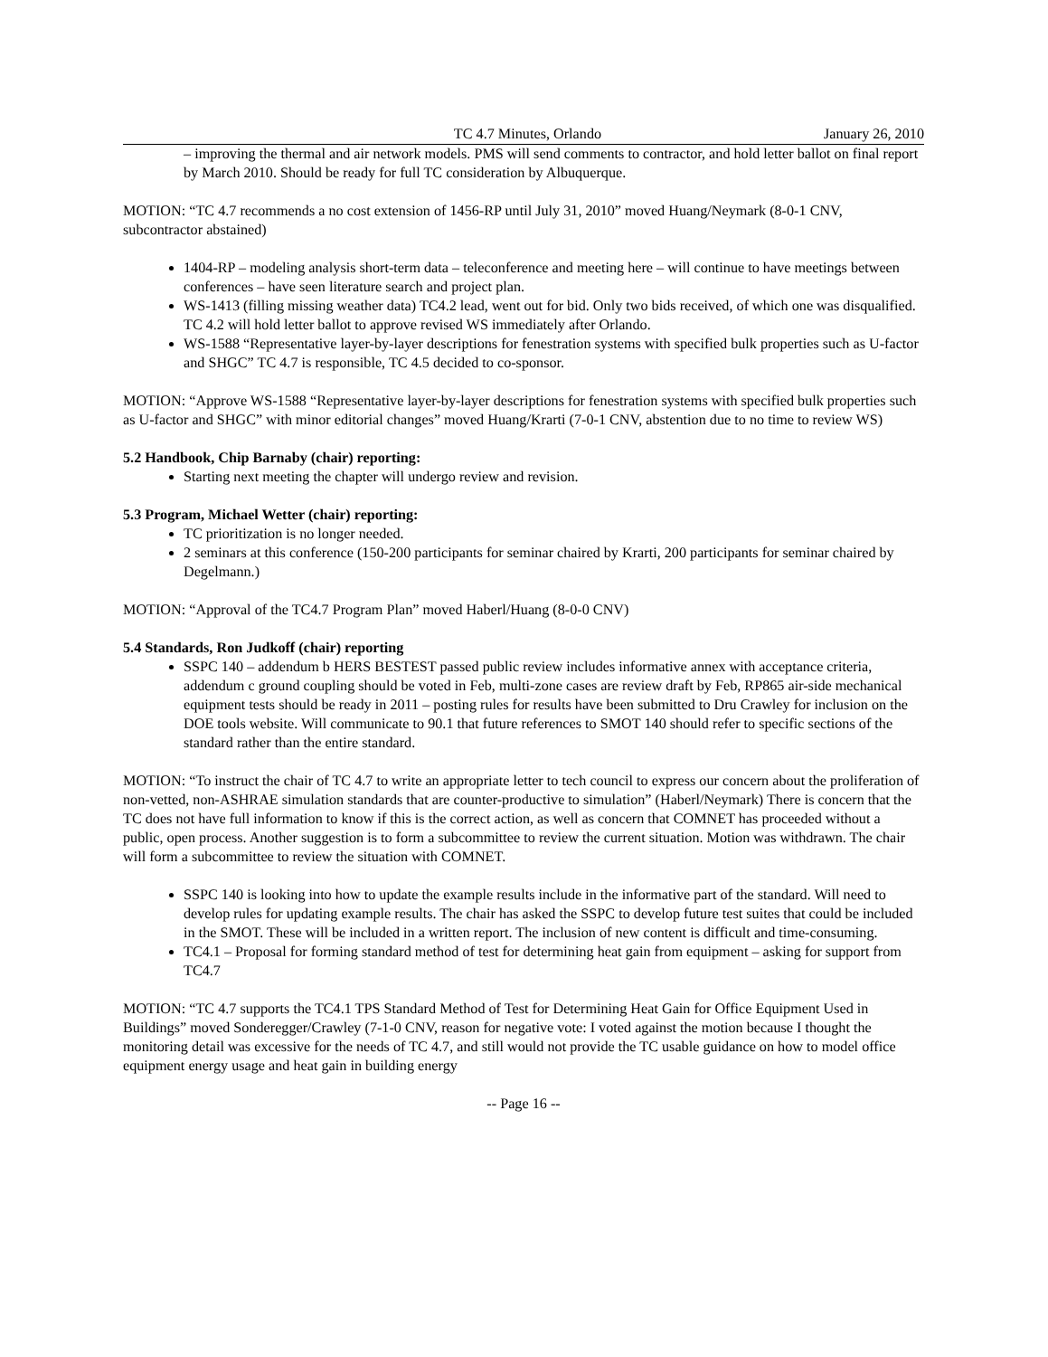TC 4.7 Minutes, Orlando January 26, 2010
– improving the thermal and air network models. PMS will send comments to contractor, and hold letter ballot on final report by March 2010. Should be ready for full TC consideration by Albuquerque.
MOTION: “TC 4.7 recommends a no cost extension of 1456-RP until July 31, 2010” moved Huang/Neymark (8-0-1 CNV, subcontractor abstained)
1404-RP – modeling analysis short-term data – teleconference and meeting here – will continue to have meetings between conferences – have seen literature search and project plan.
WS-1413 (filling missing weather data) TC4.2 lead, went out for bid. Only two bids received, of which one was disqualified. TC 4.2 will hold letter ballot to approve revised WS immediately after Orlando.
WS-1588 “Representative layer-by-layer descriptions for fenestration systems with specified bulk properties such as U-factor and SHGC” TC 4.7 is responsible, TC 4.5 decided to co-sponsor.
MOTION: “Approve WS-1588 “Representative layer-by-layer descriptions for fenestration systems with specified bulk properties such as U-factor and SHGC” with minor editorial changes” moved Huang/Krarti (7-0-1 CNV, abstention due to no time to review WS)
5.2 Handbook, Chip Barnaby (chair) reporting:
Starting next meeting the chapter will undergo review and revision.
5.3 Program, Michael Wetter (chair) reporting:
TC prioritization is no longer needed.
2 seminars at this conference (150-200 participants for seminar chaired by Krarti, 200 participants for seminar chaired by Degelmann.)
MOTION: “Approval of the TC4.7 Program Plan” moved Haberl/Huang (8-0-0 CNV)
5.4 Standards, Ron Judkoff (chair) reporting
SSPC 140 – addendum b HERS BESTEST passed public review includes informative annex with acceptance criteria, addendum c ground coupling should be voted in Feb, multi-zone cases are review draft by Feb, RP865 air-side mechanical equipment tests should be ready in 2011 – posting rules for results have been submitted to Dru Crawley for inclusion on the DOE tools website. Will communicate to 90.1 that future references to SMOT 140 should refer to specific sections of the standard rather than the entire standard.
MOTION: “To instruct the chair of TC 4.7 to write an appropriate letter to tech council to express our concern about the proliferation of non-vetted, non-ASHRAE simulation standards that are counter-productive to simulation” (Haberl/Neymark) There is concern that the TC does not have full information to know if this is the correct action, as well as concern that COMNET has proceeded without a public, open process. Another suggestion is to form a subcommittee to review the current situation. Motion was withdrawn. The chair will form a subcommittee to review the situation with COMNET.
SSPC 140 is looking into how to update the example results include in the informative part of the standard. Will need to develop rules for updating example results. The chair has asked the SSPC to develop future test suites that could be included in the SMOT. These will be included in a written report. The inclusion of new content is difficult and time-consuming.
TC4.1 – Proposal for forming standard method of test for determining heat gain from equipment – asking for support from TC4.7
MOTION: “TC 4.7 supports the TC4.1 TPS Standard Method of Test for Determining Heat Gain for Office Equipment Used in Buildings” moved Sonderegger/Crawley (7-1-0 CNV, reason for negative vote: I voted against the motion because I thought the monitoring detail was excessive for the needs of TC 4.7, and still would not provide the TC usable guidance on how to model office equipment energy usage and heat gain in building energy
-- Page 16 --